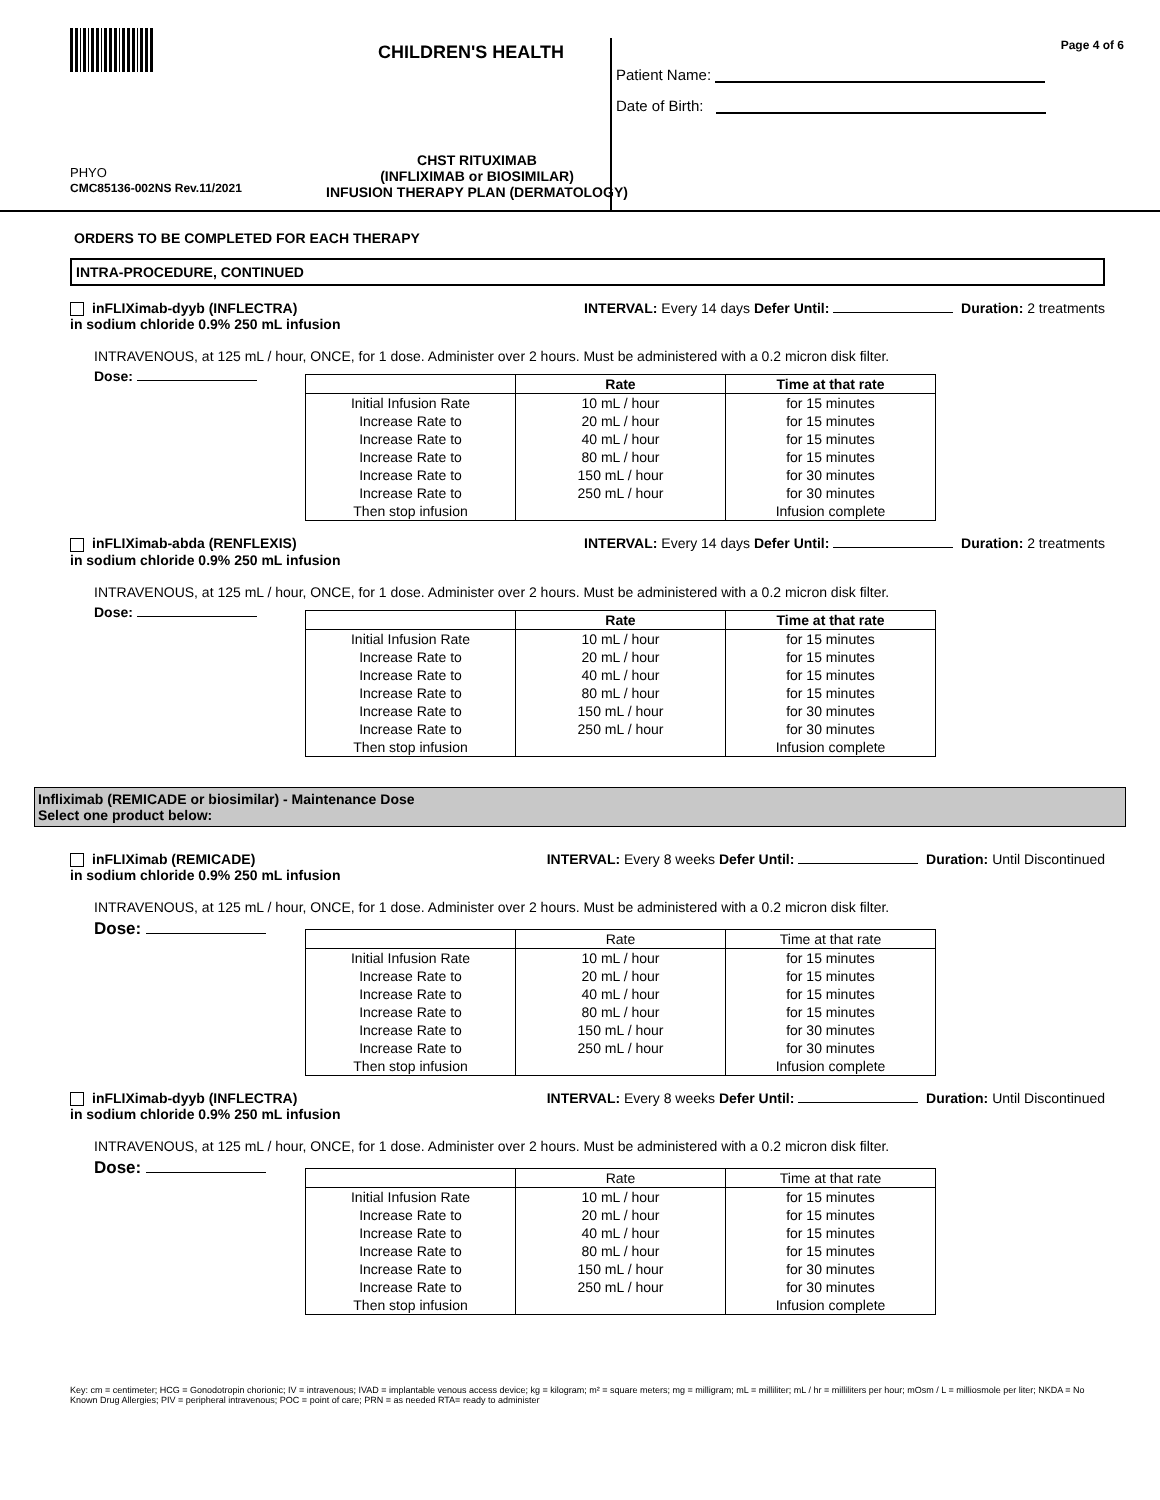CHILDREN'S HEALTH
PHYO
CMC85136-002NS Rev.11/2021
CHST RITUXIMAB
(INFLIXIMAB or BIOSIMILAR)
INFUSION THERAPY PLAN (DERMATOLOGY)
Page 4 of 6
Patient Name:
Date of Birth:
ORDERS TO BE COMPLETED FOR EACH THERAPY
INTRA-PROCEDURE, CONTINUED
inFLIXimab-dyyb (INFLECTRA)
in sodium chloride 0.9% 250 mL infusion
INTERVAL: Every 14 days Defer Until: Duration: 2 treatments
INTRAVENOUS, at 125 mL / hour, ONCE, for 1 dose. Administer over 2 hours. Must be administered with a 0.2 micron disk filter.
Dose:
| | Rate | Time at that rate |
| --- | --- | --- |
| Initial Infusion Rate | 10 mL / hour | for 15 minutes |
| Increase Rate to | 20 mL / hour | for 15 minutes |
| Increase Rate to | 40 mL / hour | for 15 minutes |
| Increase Rate to | 80 mL / hour | for 15 minutes |
| Increase Rate to | 150 mL / hour | for 30 minutes |
| Increase Rate to | 250 mL / hour | for 30 minutes |
| Then stop infusion | | Infusion complete |
inFLIXimab-abda (RENFLEXIS)
in sodium chloride 0.9% 250 mL infusion
INTERVAL: Every 14 days Defer Until: Duration: 2 treatments
INTRAVENOUS, at 125 mL / hour, ONCE, for 1 dose. Administer over 2 hours. Must be administered with a 0.2 micron disk filter.
Dose:
| | Rate | Time at that rate |
| --- | --- | --- |
| Initial Infusion Rate | 10 mL / hour | for 15 minutes |
| Increase Rate to | 20 mL / hour | for 15 minutes |
| Increase Rate to | 40 mL / hour | for 15 minutes |
| Increase Rate to | 80 mL / hour | for 15 minutes |
| Increase Rate to | 150 mL / hour | for 30 minutes |
| Increase Rate to | 250 mL / hour | for 30 minutes |
| Then stop infusion | | Infusion complete |
Infliximab (REMICADE or biosimilar) - Maintenance Dose
Select one product below:
inFLIXimab (REMICADE)
in sodium chloride 0.9% 250 mL infusion
INTERVAL: Every 8 weeks Defer Until: Duration: Until Discontinued
INTRAVENOUS, at 125 mL / hour, ONCE, for 1 dose. Administer over 2 hours. Must be administered with a 0.2 micron disk filter.
Dose:
| | Rate | Time at that rate |
| --- | --- | --- |
| Initial Infusion Rate | 10 mL / hour | for 15 minutes |
| Increase Rate to | 20 mL / hour | for 15 minutes |
| Increase Rate to | 40 mL / hour | for 15 minutes |
| Increase Rate to | 80 mL / hour | for 15 minutes |
| Increase Rate to | 150 mL / hour | for 30 minutes |
| Increase Rate to | 250 mL / hour | for 30 minutes |
| Then stop infusion | | Infusion complete |
inFLIXimab-dyyb (INFLECTRA)
in sodium chloride 0.9% 250 mL infusion
INTERVAL: Every 8 weeks Defer Until: Duration: Until Discontinued
INTRAVENOUS, at 125 mL / hour, ONCE, for 1 dose. Administer over 2 hours. Must be administered with a 0.2 micron disk filter.
Dose:
| | Rate | Time at that rate |
| --- | --- | --- |
| Initial Infusion Rate | 10 mL / hour | for 15 minutes |
| Increase Rate to | 20 mL / hour | for 15 minutes |
| Increase Rate to | 40 mL / hour | for 15 minutes |
| Increase Rate to | 80 mL / hour | for 15 minutes |
| Increase Rate to | 150 mL / hour | for 30 minutes |
| Increase Rate to | 250 mL / hour | for 30 minutes |
| Then stop infusion | | Infusion complete |
Key: cm = centimeter; HCG = Gonodotropin chorionic; IV = intravenous; IVAD = implantable venous access device; kg = kilogram; m² = square meters; mg = milligram; mL = milliliter; mL / hr = milliliters per hour; mOsm / L = milliosmole per liter; NKDA = No Known Drug Allergies; PIV = peripheral intravenous; POC = point of care; PRN = as needed RTA= ready to administer